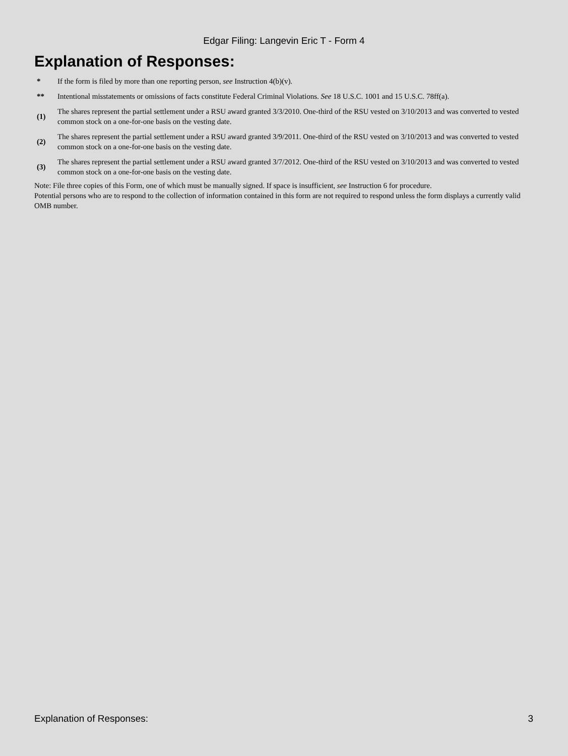Edgar Filing: Langevin Eric T - Form 4
Explanation of Responses:
| * | If the form is filed by more than one reporting person, see Instruction 4(b)(v). |
| ** | Intentional misstatements or omissions of facts constitute Federal Criminal Violations. See 18 U.S.C. 1001 and 15 U.S.C. 78ff(a). |
| (1) | The shares represent the partial settlement under a RSU award granted 3/3/2010. One-third of the RSU vested on 3/10/2013 and was converted to vested common stock on a one-for-one basis on the vesting date. |
| (2) | The shares represent the partial settlement under a RSU award granted 3/9/2011. One-third of the RSU vested on 3/10/2013 and was converted to vested common stock on a one-for-one basis on the vesting date. |
| (3) | The shares represent the partial settlement under a RSU award granted 3/7/2012. One-third of the RSU vested on 3/10/2013 and was converted to vested common stock on a one-for-one basis on the vesting date. |
Note: File three copies of this Form, one of which must be manually signed. If space is insufficient, see Instruction 6 for procedure.
Potential persons who are to respond to the collection of information contained in this form are not required to respond unless the form displays a currently valid OMB number.
Explanation of Responses: 3